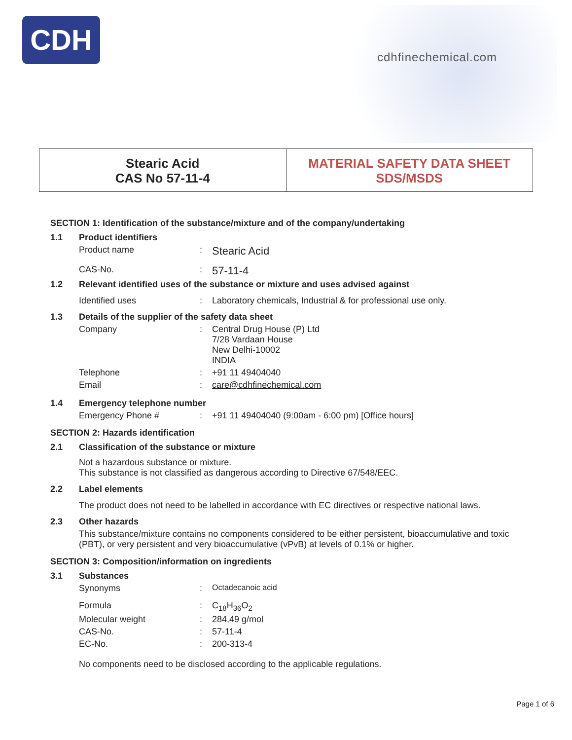CDH
cdhfinechemical.com
Stearic Acid
CAS No 57-11-4
MATERIAL SAFETY DATA SHEET
SDS/MSDS
SECTION 1: Identification of the substance/mixture and of the company/undertaking
1.1 Product identifiers
Product name: Stearic Acid
CAS-No.: 57-11-4
1.2 Relevant identified uses of the substance or mixture and uses advised against
Identified uses: Laboratory chemicals, Industrial & for professional use only.
1.3 Details of the supplier of the safety data sheet
Company: Central Drug House (P) Ltd
7/28 Vardaan House
New Delhi-10002
INDIA
Telephone: +91 11 49404040
Email: care@cdhfinechemical.com
1.4 Emergency telephone number
Emergency Phone #: +91 11 49404040 (9:00am - 6:00 pm) [Office hours]
SECTION 2: Hazards identification
2.1 Classification of the substance or mixture
Not a hazardous substance or mixture.
This substance is not classified as dangerous according to Directive 67/548/EEC.
2.2 Label elements
The product does not need to be labelled in accordance with EC directives or respective national laws.
2.3 Other hazards
This substance/mixture contains no components considered to be either persistent, bioaccumulative and toxic (PBT), or very persistent and very bioaccumulative (vPvB) at levels of 0.1% or higher.
SECTION 3: Composition/information on ingredients
3.1 Substances
Synonyms: Octadecanoic acid
Formula: C<sub>18</sub>H<sub>36</sub>O<sub>2</sub>
Molecular weight: 284,49 g/mol
CAS-No.: 57-11-4
EC-No.: 200-313-4
No components need to be disclosed according to the applicable regulations.
Page 1 of 6